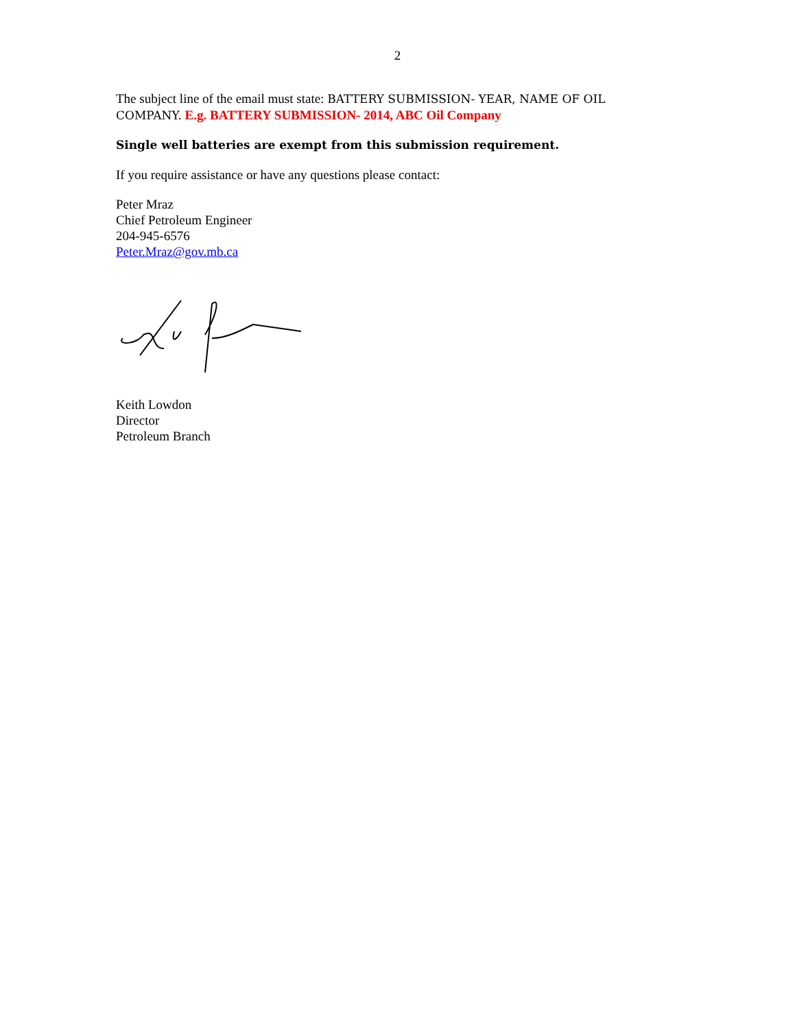2
The subject line of the email must state: BATTERY SUBMISSION- YEAR, NAME OF OIL COMPANY. E.g. BATTERY SUBMISSION- 2014, ABC Oil Company
Single well batteries are exempt from this submission requirement.
If you require assistance or have any questions please contact:
Peter Mraz
Chief Petroleum Engineer
204-945-6576
Peter.Mraz@gov.mb.ca
Keith Lowdon
Director
Petroleum Branch